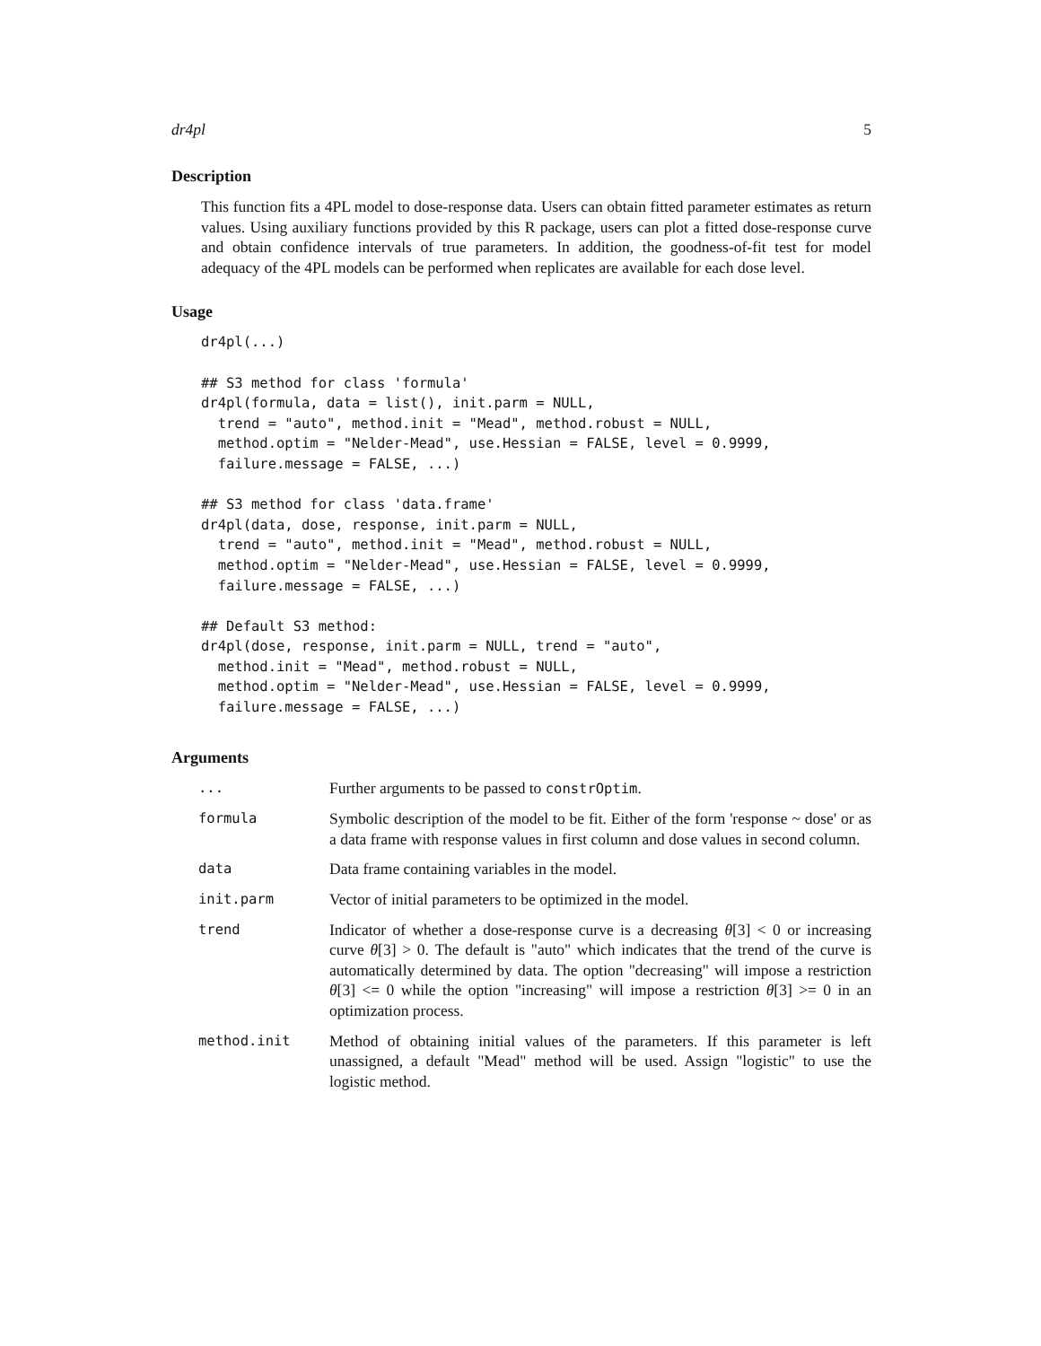dr4pl 5
Description
This function fits a 4PL model to dose-response data. Users can obtain fitted parameter estimates as return values. Using auxiliary functions provided by this R package, users can plot a fitted dose-response curve and obtain confidence intervals of true parameters. In addition, the goodness-of-fit test for model adequacy of the 4PL models can be performed when replicates are available for each dose level.
Usage
dr4pl(...)

## S3 method for class 'formula'
dr4pl(formula, data = list(), init.parm = NULL,
  trend = "auto", method.init = "Mead", method.robust = NULL,
  method.optim = "Nelder-Mead", use.Hessian = FALSE, level = 0.9999,
  failure.message = FALSE, ...)

## S3 method for class 'data.frame'
dr4pl(data, dose, response, init.parm = NULL,
  trend = "auto", method.init = "Mead", method.robust = NULL,
  method.optim = "Nelder-Mead", use.Hessian = FALSE, level = 0.9999,
  failure.message = FALSE, ...)

## Default S3 method:
dr4pl(dose, response, init.parm = NULL, trend = "auto",
  method.init = "Mead", method.robust = NULL,
  method.optim = "Nelder-Mead", use.Hessian = FALSE, level = 0.9999,
  failure.message = FALSE, ...)
Arguments
| ... | Further arguments to be passed to constrOptim . |
| formula | Symbolic description of the model to be fit. Either of the form 'response ~ dose' or as a data frame with response values in first column and dose values in second column. |
| data | Data frame containing variables in the model. |
| init.parm | Vector of initial parameters to be optimized in the model. |
| trend | Indicator of whether a dose-response curve is a decreasing θ [3] < 0 or increasing curve θ [3] > 0. The default is "auto" which indicates that the trend of the curve is automatically determined by data. The option "decreasing" will impose a restriction θ [3] <= 0 while the option "increasing" will impose a restriction θ [3] >= 0 in an optimization process. |
| method.init | Method of obtaining initial values of the parameters. If this parameter is left unassigned, a default "Mead" method will be used. Assign "logistic" to use the logistic method. |